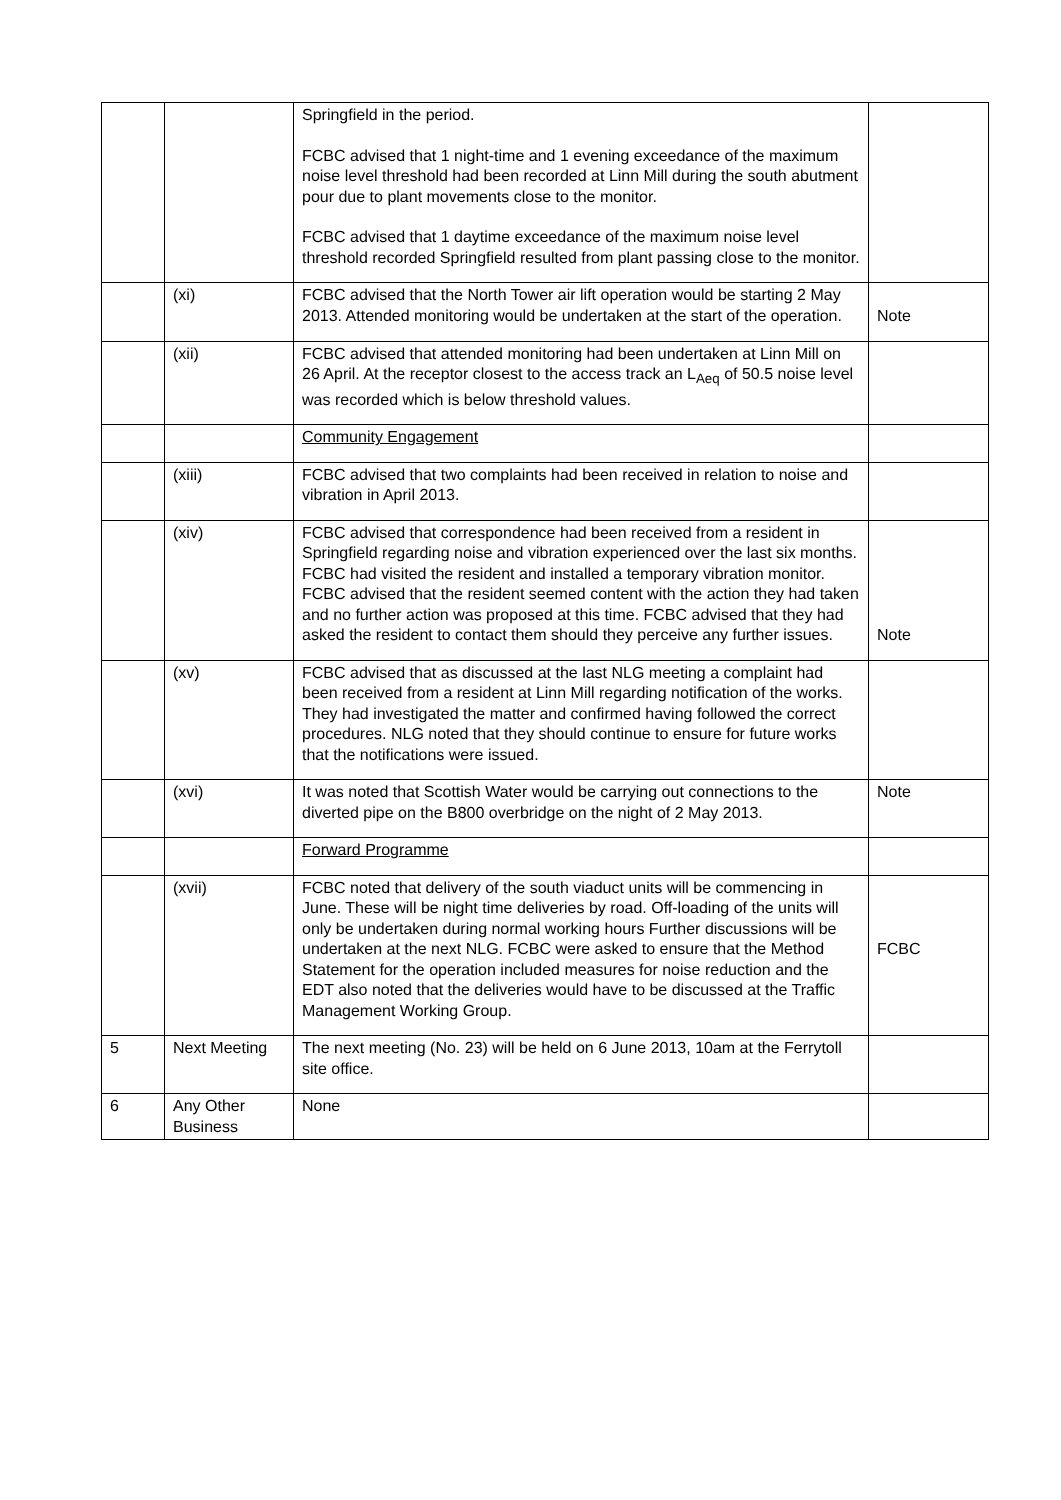| | | Springfield in the period. FCBC advised that 1 night-time and 1 evening exceedance of the maximum noise level threshold had been recorded at Linn Mill during the south abutment pour due to plant movements close to the monitor. FCBC advised that 1 daytime exceedance of the maximum noise level threshold recorded Springfield resulted from plant passing close to the monitor. | |
| | (xi) | FCBC advised that the North Tower air lift operation would be starting 2 May 2013. Attended monitoring would be undertaken at the start of the operation. | Note |
| | (xii) | FCBC advised that attended monitoring had been undertaken at Linn Mill on 26 April. At the receptor closest to the access track an L<sub>Aeq</sub> of 50.5 noise level was recorded which is below threshold values. | |
| | | Community Engagement | |
| | (xiii) | FCBC advised that two complaints had been received in relation to noise and vibration in April 2013. | |
| | (xiv) | FCBC advised that correspondence had been received from a resident in Springfield regarding noise and vibration experienced over the last six months. FCBC had visited the resident and installed a temporary vibration monitor. FCBC advised that the resident seemed content with the action they had taken and no further action was proposed at this time. FCBC advised that they had asked the resident to contact them should they perceive any further issues. | Note |
| | (xv) | FCBC advised that as discussed at the last NLG meeting a complaint had been received from a resident at Linn Mill regarding notification of the works. They had investigated the matter and confirmed having followed the correct procedures. NLG noted that they should continue to ensure for future works that the notifications were issued. | |
| | (xvi) | It was noted that Scottish Water would be carrying out connections to the diverted pipe on the B800 overbridge on the night of 2 May 2013. | Note |
| | | Forward Programme | |
| | (xvii) | FCBC noted that delivery of the south viaduct units will be commencing in June. These will be night time deliveries by road. Off-loading of the units will only be undertaken during normal working hours Further discussions will be undertaken at the next NLG. FCBC were asked to ensure that the Method Statement for the operation included measures for noise reduction and the EDT also noted that the deliveries would have to be discussed at the Traffic Management Working Group. | FCBC |
| 5 | Next Meeting | The next meeting (No. 23) will be held on 6 June 2013, 10am at the Ferrytoll site office. | |
| 6 | Any Other Business | None | |